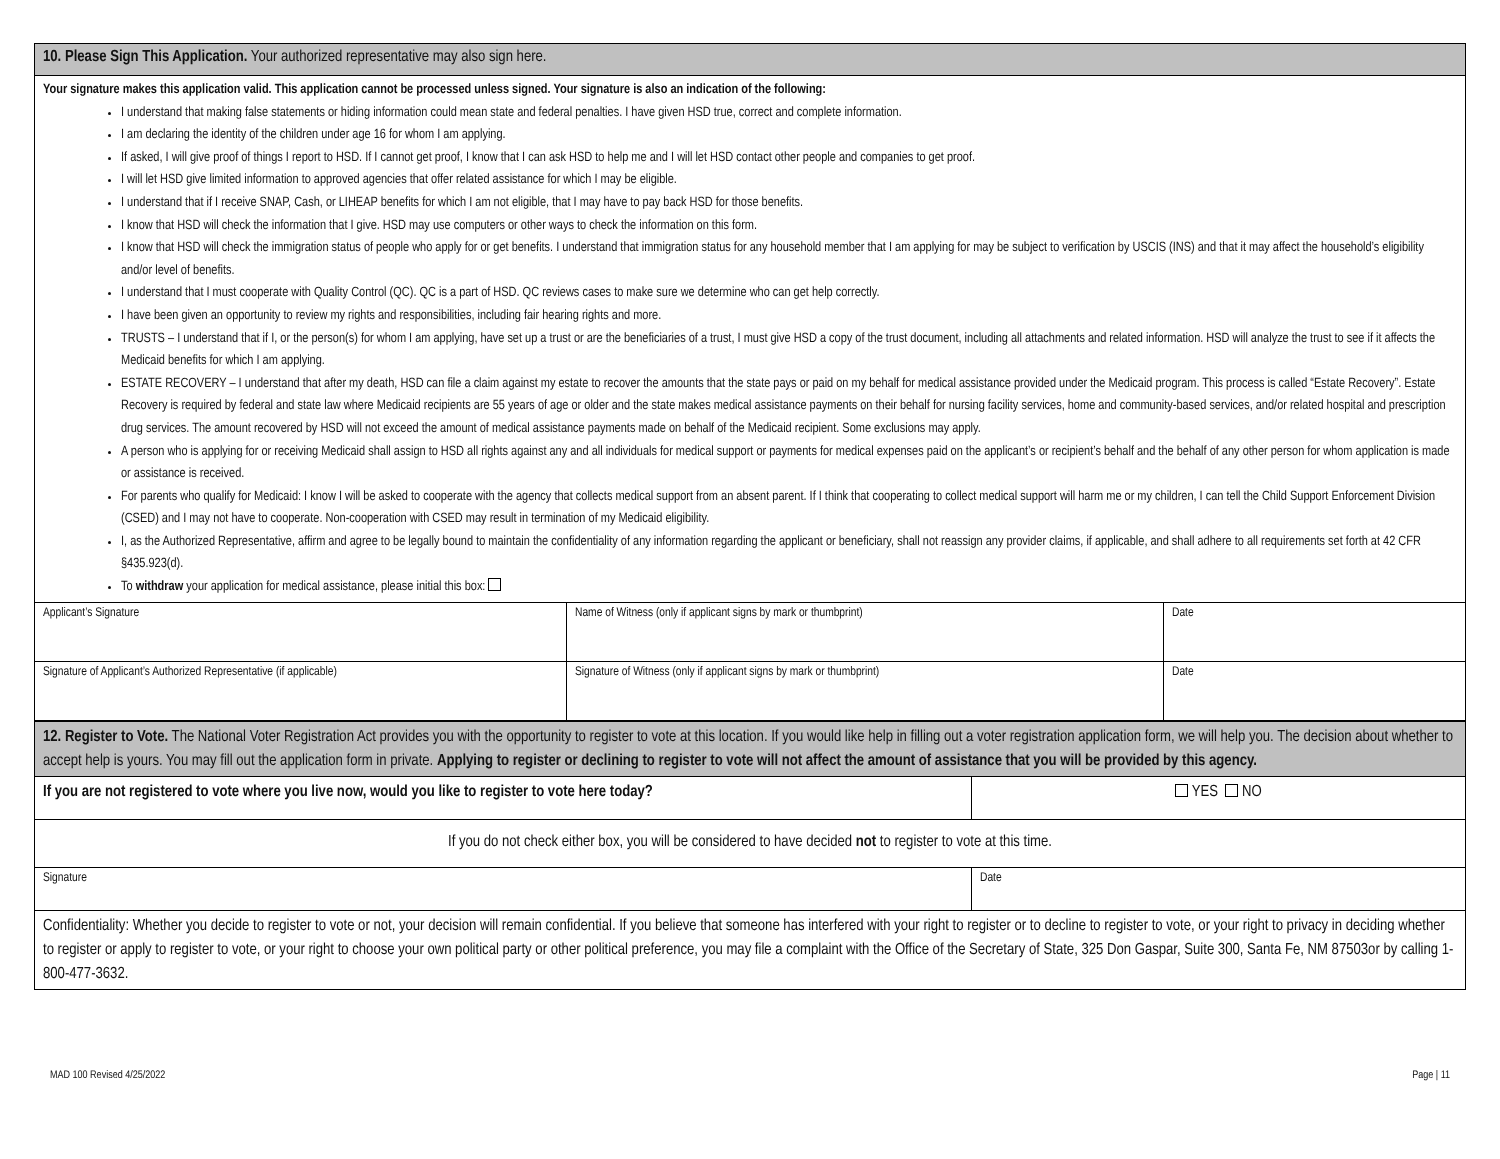| 10. Please Sign This Application. Your authorized representative may also sign here. | | |
| Your signature makes this application valid. This application cannot be processed unless signed. Your signature is also an indication of the following: I understand that making false statements or hiding information could mean state and federal penalties. I have given HSD true, correct and complete information. I am declaring the identity of the children under age 16 for whom I am applying. If asked, I will give proof of things I report to HSD. If I cannot get proof, I know that I can ask HSD to help me and I will let HSD contact other people and companies to get proof. I will let HSD give limited information to approved agencies that offer related assistance for which I may be eligible. I understand that if I receive SNAP, Cash, or LIHEAP benefits for which I am not eligible, that I may have to pay back HSD for those benefits. I know that HSD will check the information that I give. HSD may use computers or other ways to check the information on this form. I know that HSD will check the immigration status of people who apply for or get benefits. I understand that immigration status for any household member that I am applying for may be subject to verification by USCIS (INS) and that it may affect the household’s eligibility and/or level of benefits. I understand that I must cooperate with Quality Control (QC). QC is a part of HSD. QC reviews cases to make sure we determine who can get help correctly. I have been given an opportunity to review my rights and responsibilities, including fair hearing rights and more. TRUSTS – I understand that if I, or the person(s) for whom I am applying, have set up a trust or are the beneficiaries of a trust, I must give HSD a copy of the trust document, including all attachments and related information. HSD will analyze the trust to see if it affects the Medicaid benefits for which I am applying. ESTATE RECOVERY – I understand that after my death, HSD can file a claim against my estate to recover the amounts that the state pays or paid on my behalf for medical assistance provided under the Medicaid program. This process is called “Estate Recovery”. Estate Recovery is required by federal and state law where Medicaid recipients are 55 years of age or older and the state makes medical assistance payments on their behalf for nursing facility services, home and community-based services, and/or related hospital and prescription drug services. The amount recovered by HSD will not exceed the amount of medical assistance payments made on behalf of the Medicaid recipient. Some exclusions may apply. A person who is applying for or receiving Medicaid shall assign to HSD all rights against any and all individuals for medical support or payments for medical expenses paid on the applicant’s or recipient’s behalf and the behalf of any other person for whom application is made or assistance is received. For parents who qualify for Medicaid: I know I will be asked to cooperate with the agency that collects medical support from an absent parent. If I think that cooperating to collect medical support will harm me or my children, I can tell the Child Support Enforcement Division (CSED) and I may not have to cooperate. Non-cooperation with CSED may result in termination of my Medicaid eligibility. I, as the Authorized Representative, affirm and agree to be legally bound to maintain the confidentiality of any information regarding the applicant or beneficiary, shall not reassign any provider claims, if applicable, and shall adhere to all requirements set forth at 42 CFR §435.923(d). To withdraw your application for medical assistance, please initial this box: | | |
| Applicant’s Signature | Name of Witness (only if applicant signs by mark or thumbprint) | Date |
| Signature of Applicant’s Authorized Representative (if applicable) | Signature of Witness (only if applicant signs by mark or thumbprint) | Date |
| 12. Register to Vote. The National Voter Registration Act provides you with the opportunity to register to vote at this location. If you would like help in filling out a voter registration application form, we will help you. The decision about whether to accept help is yours. You may fill out the application form in private. Applying to register or declining to register to vote will not affect the amount of assistance that you will be provided by this agency. | |
| If you are not registered to vote where you live now, would you like to register to vote here today? | YES NO |
| If you do not check either box, you will be considered to have decided not to register to vote at this time. | |
| Signature | Date |
| Confidentiality: Whether you decide to register to vote or not, your decision will remain confidential. If you believe that someone has interfered with your right to register or to decline to register to vote, or your right to privacy in deciding whether to register or apply to register to vote, or your right to choose your own political party or other political preference, you may file a complaint with the Office of the Secretary of State, 325 Don Gaspar, Suite 300, Santa Fe, NM 87503or by calling 1-800-477-3632. | |
MAD 100 Revised 4/25/2022 Page | 11